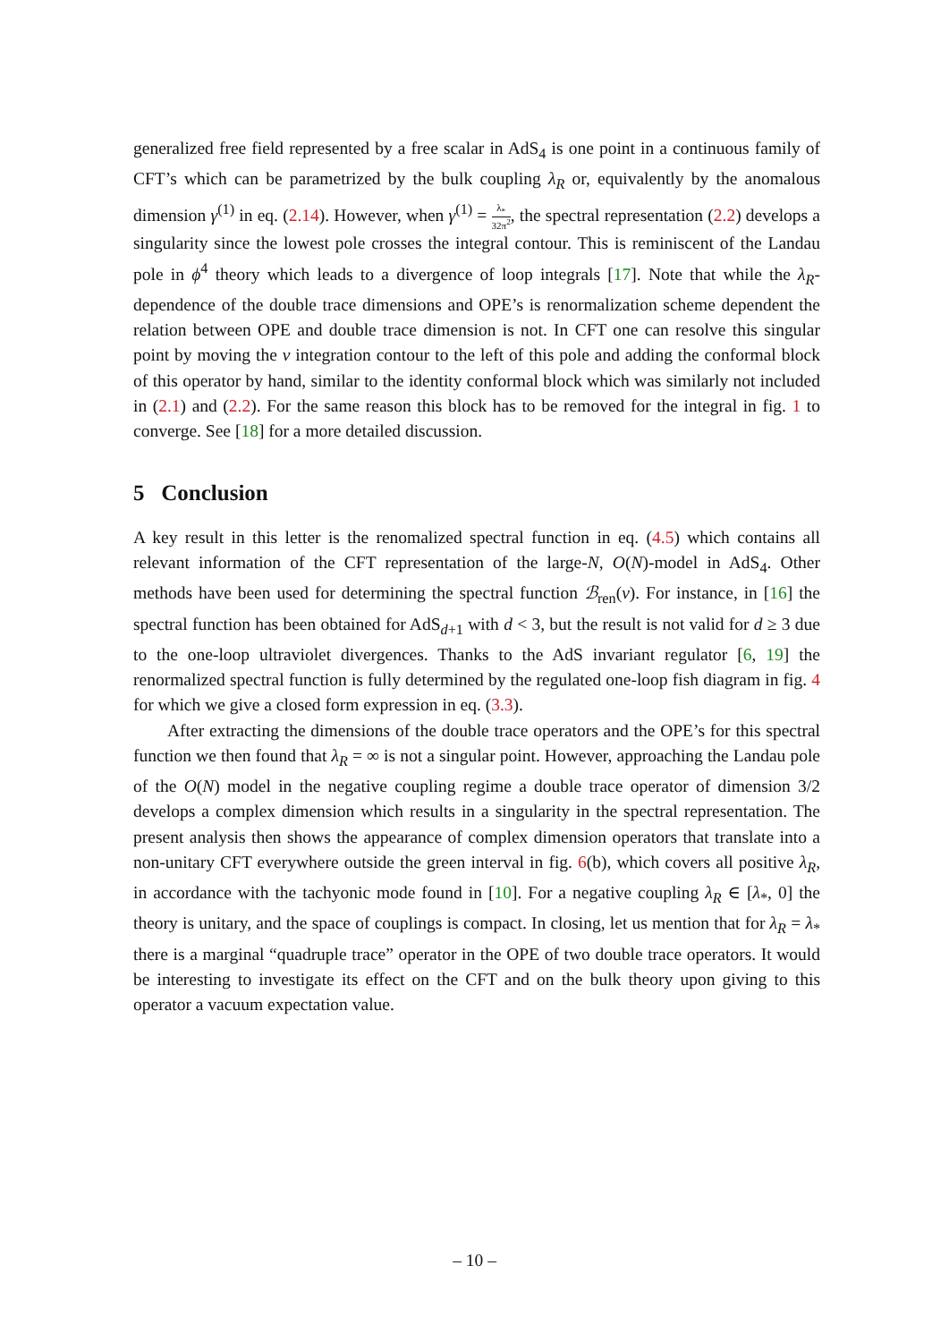generalized free field represented by a free scalar in AdS<sub>4</sub> is one point in a continuous family of CFT’s which can be parametrized by the bulk coupling λ<sub>R</sub> or, equivalently by the anomalous dimension γ<sup>(1)</sup> in eq. (2.14). However, when γ<sup>(1)</sup> = λ<sub>*</sub> 32π<sup>2</sup>, the spectral representation (2.2) develops a singularity since the lowest pole crosses the integral contour. This is reminiscent of the Landau pole in ϕ<sup>4</sup> theory which leads to a divergence of loop integrals [17]. Note that while the λ<sub>R</sub>-dependence of the double trace dimensions and OPE’s is renormalization scheme dependent the relation between OPE and double trace dimension is not. In CFT one can resolve this singular point by moving the ν integration contour to the left of this pole and adding the conformal block of this operator by hand, similar to the identity conformal block which was similarly not included in (2.1) and (2.2). For the same reason this block has to be removed for the integral in fig. 1 to converge. See [18] for a more detailed discussion.
5 Conclusion
A key result in this letter is the renomalized spectral function in eq. (4.5) which contains all relevant information of the CFT representation of the large-N, O(N)-model in AdS<sub>4</sub>. Other methods have been used for determining the spectral function ℬ<sub>ren</sub>(ν). For instance, in [16] the spectral function has been obtained for AdS<sub>d+1</sub> with d < 3, but the result is not valid for d ≥ 3 due to the one-loop ultraviolet divergences. Thanks to the AdS invariant regulator [6, 19] the renormalized spectral function is fully determined by the regulated one-loop fish diagram in fig. 4 for which we give a closed form expression in eq. (3.3).
After extracting the dimensions of the double trace operators and the OPE’s for this spectral function we then found that λ<sub>R</sub> = ∞ is not a singular point. However, approaching the Landau pole of the O(N) model in the negative coupling regime a double trace operator of dimension 3/2 develops a complex dimension which results in a singularity in the spectral representation. The present analysis then shows the appearance of complex dimension operators that translate into a non-unitary CFT everywhere outside the green interval in fig. 6(b), which covers all positive λ<sub>R</sub>, in accordance with the tachyonic mode found in [10]. For a negative coupling λ<sub>R</sub> ∈ [λ<sub>*</sub>, 0] the theory is unitary, and the space of couplings is compact. In closing, let us mention that for λ<sub>R</sub> = λ<sub>*</sub> there is a marginal “quadruple trace” operator in the OPE of two double trace operators. It would be interesting to investigate its effect on the CFT and on the bulk theory upon giving to this operator a vacuum expectation value.
– 10 –